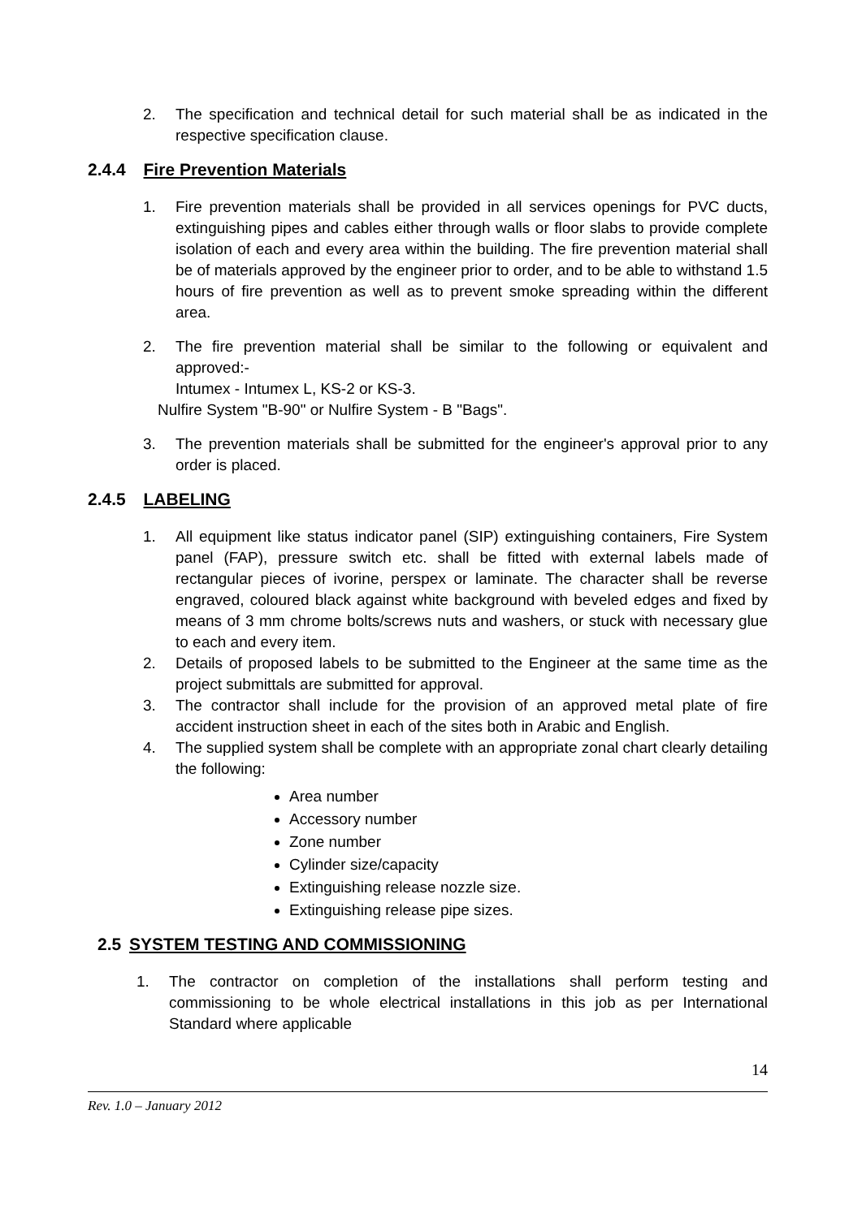2. The specification and technical detail for such material shall be as indicated in the respective specification clause.
2.4.4 Fire Prevention Materials
1. Fire prevention materials shall be provided in all services openings for PVC ducts, extinguishing pipes and cables either through walls or floor slabs to provide complete isolation of each and every area within the building. The fire prevention material shall be of materials approved by the engineer prior to order, and to be able to withstand 1.5 hours of fire prevention as well as to prevent smoke spreading within the different area.
2. The fire prevention material shall be similar to the following or equivalent and approved:-
Intumex - Intumex L, KS-2 or KS-3.
Nulfire System "B-90" or Nulfire System - B "Bags".
3. The prevention materials shall be submitted for the engineer's approval prior to any order is placed.
2.4.5 LABELING
1. All equipment like status indicator panel (SIP) extinguishing containers, Fire System panel (FAP), pressure switch etc. shall be fitted with external labels made of rectangular pieces of ivorine, perspex or laminate. The character shall be reverse engraved, coloured black against white background with beveled edges and fixed by means of 3 mm chrome bolts/screws nuts and washers, or stuck with necessary glue to each and every item.
2. Details of proposed labels to be submitted to the Engineer at the same time as the project submittals are submitted for approval.
3. The contractor shall include for the provision of an approved metal plate of fire accident instruction sheet in each of the sites both in Arabic and English.
4. The supplied system shall be complete with an appropriate zonal chart clearly detailing the following:
Area number
Accessory number
Zone number
Cylinder size/capacity
Extinguishing release nozzle size.
Extinguishing release pipe sizes.
2.5 SYSTEM TESTING AND COMMISSIONING
1. The contractor on completion of the installations shall perform testing and commissioning to be whole electrical installations in this job as per International Standard where applicable
14
Rev. 1.0 – January 2012